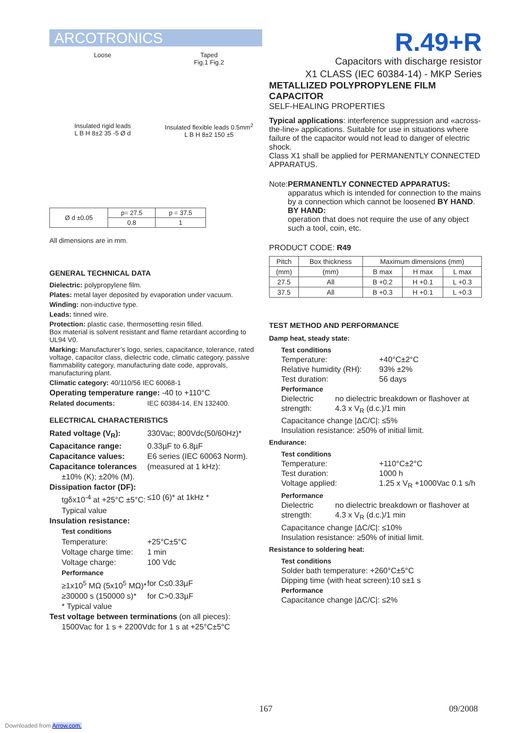ARCOTRONICS
Loose
Taped
Fig.1 Fig.2
Insulated rigid leads
L B H 8±2 35 -5 Ø d
Insulated flexible leads 0.5mm<sup>2</sup>
L B H 8±2 150 ±5
| Ø d ±0.05 | p= 27.5 | p = 37.5 |
| | 0.8 | 1 |
All dimensions are in mm.
GENERAL TECHNICAL DATA
Dielectric: polypropylene film.
Plates: metal layer deposited by evaporation under vacuum.
Winding: non-inductive type.
Leads: tinned wire.
Protection: plastic case, thermosetting resin filled.
Box material is solvent resistant and flame retardant according to UL94 V0.
Marking: Manufacturer’s logo, series, capacitance, tolerance, rated voltage, capacitor class, dielectric code, climatic category, passive flammability category, manufacturing date code, approvals, manufacturing plant.
Climatic category: 40/110/56 IEC 60068-1
Operating temperature range: -40 to +110°C
Related documents: IEC 60384-14, EN 132400.
ELECTRICAL CHARACTERISTICS
Rated voltage (V<sub>R</sub>): 330Vac; 800Vdc(50/60Hz)*
Capacitance range: 0.33µF to 6.8µF
Capacitance values: E6 series (IEC 60063 Norm).
Capacitance tolerances (measured at 1 kHz):
±10% (K); ±20% (M).
Dissipation factor (DF):
tgδx10<sup>-4</sup> at +25°C ±5°C: ≤10 (6)* at 1kHz *
Typical value
Insulation resistance:
Test conditions
Temperature: +25°C±5°C
Voltage charge time: 1 min
Voltage charge: 100 Vdc
Performance
≥1x10<sup>5</sup> MΩ (5x10<sup>5</sup> MΩ)* for C≤0.33µF
≥30000 s (150000 s)* for C>0.33µF
* Typical value
Test voltage between terminations (on all pieces):
1500Vac for 1 s + 2200Vdc for 1 s at +25°C±5°C
R.49+R
Capacitors with discharge resistor
X1 CLASS (IEC 60384-14) - MKP Series
METALLIZED POLYPROPYLENE FILM CAPACITOR
SELF-HEALING PROPERTIES
Typical applications: interference suppression and «across-the-line» applications. Suitable for use in situations where failure of the capacitor would not lead to danger of electric shock.
Class X1 shall be applied for PERMANENTLY CONNECTED APPARATUS.
Note: PERMANENTLY CONNECTED APPARATUS:
apparatus which is intended for connection to the mains by a connection which cannot be loosened BY HAND.
BY HAND:
operation that does not require the use of any object such a tool, coin, etc.
PRODUCT CODE: R49
| Pitch | Box thickness | Maximum dimensions (mm) | | |
| (mm) | (mm) | B max | H max | L max |
| 27.5 | All | B +0.2 | H +0.1 | L +0.3 |
| 37.5 | All | B +0.3 | H +0.1 | L +0.3 |
TEST METHOD AND PERFORMANCE
Damp heat, steady state:
Test conditions
Temperature: +40°C±2°C
Relative humidity (RH): 93% ±2%
Test duration: 56 days
Performance
Dielectric strength: no dielectric breakdown or flashover at 4.3 x V<sub>R</sub> (d.c.)/1 min
Capacitance change |ΔC/C|: ≤5%
Insulation resistance: ≥50% of initial limit.
Endurance:
Test conditions
Temperature: +110°C±2°C
Test duration: 1000 h
Voltage applied: 1.25 x V<sub>R</sub> +1000Vac 0.1 s/h
Performance
Dielectric strength: no dielectric breakdown or flashover at 4.3 x V<sub>R</sub> (d.c.)/1 min
Capacitance change |ΔC/C|: ≤10%
Insulation resistance: ≥50% of initial limit.
Resistance to soldering heat:
Test conditions
Solder bath temperature: +260°C±5°C
Dipping time (with heat screen):10 s±1 s
Performance
Capacitance change |ΔC/C|: ≤2%
167 09/2008
Downloaded from Arrow.com.